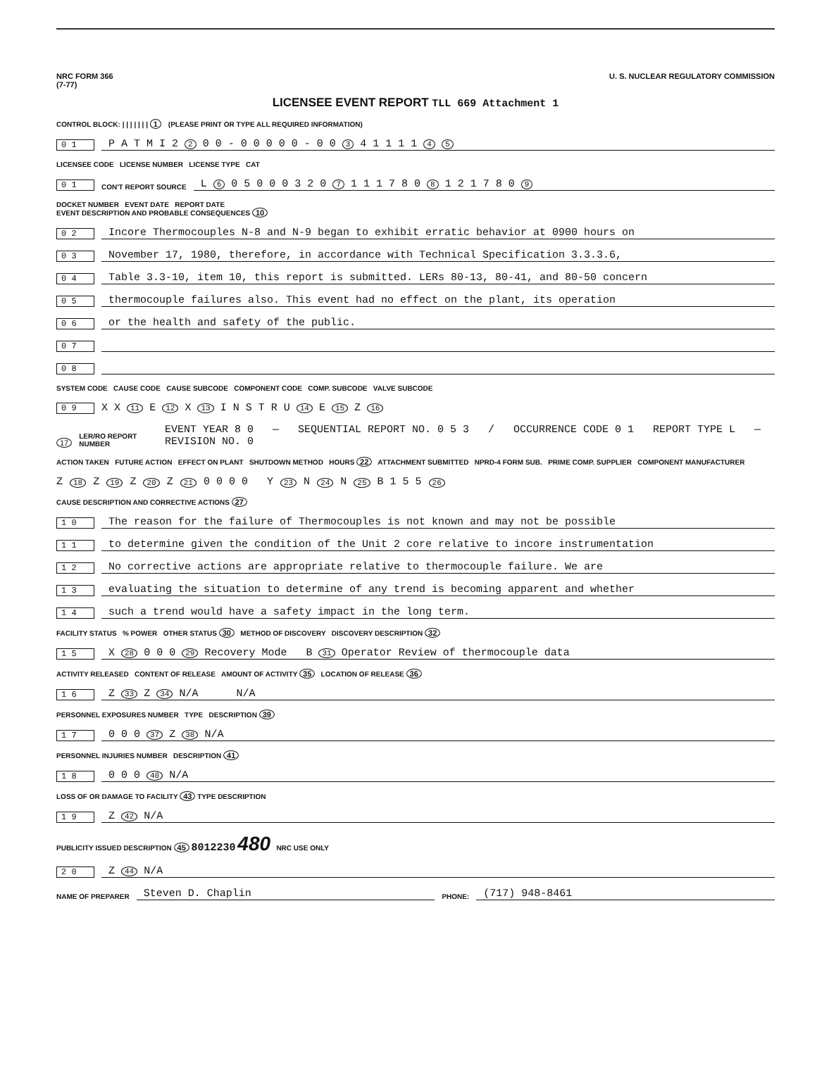NRC FORM 366
(7-77)
U. S. NUCLEAR REGULATORY COMMISSION
LICENSEE EVENT REPORT TLL 669 Attachment 1
CONTROL BLOCK: | | | | | | | 1 (PLEASE PRINT OR TYPE ALL REQUIRED INFORMATION)
0 1 P A T M I 2 2 0 0 - 0 0 0 0 0 - 0 0 3 4 1 1 1 1 4 5
LICENSEE CODE LICENSE NUMBER LICENSE TYPE CAT
0 1 CON'T REPORT SOURCE L 6 0 5 0 0 0 3 2 0 7 1 1 1 7 8 0 8 1 2 1 7 8 0 9
DOCKET NUMBER EVENT DATE REPORT DATE
EVENT DESCRIPTION AND PROBABLE CONSEQUENCES 10
0 2 Incore Thermocouples N-8 and N-9 began to exhibit erratic behavior at 0900 hours on
0 3 November 17, 1980, therefore, in accordance with Technical Specification 3.3.3.6,
0 4 Table 3.3-10, item 10, this report is submitted. LERs 80-13, 80-41, and 80-50 concern
0 5 thermocouple failures also. This event had no effect on the plant, its operation
0 6 or the health and safety of the public.
0 7
0 8
SYSTEM CODE CAUSE CODE CAUSE SUBCODE COMPONENT CODE COMP. SUBCODE VALVE SUBCODE
0 9 X X 11 E 12 X 13 I N S T R U 14 E 15 Z 16
17 LER/RO REPORT NUMBER EVENT YEAR 8 0 — SEQUENTIAL REPORT NO. 0 5 3 / OCCURRENCE CODE 0 1 REPORT TYPE L — REVISION NO. 0
ACTION TAKEN FUTURE ACTION EFFECT ON PLANT SHUTDOWN METHOD HOURS 22 ATTACHMENT SUBMITTED NPRD-4 FORM SUB. PRIME COMP. SUPPLIER COMPONENT MANUFACTURER
Z 18 Z 19 Z 20 Z 21 0 0 0 0 Y 23 N 24 N 25 B 1 5 5 26
CAUSE DESCRIPTION AND CORRECTIVE ACTIONS 27
1 0 The reason for the failure of Thermocouples is not known and may not be possible
1 1 to determine given the condition of the Unit 2 core relative to incore instrumentation
1 2 No corrective actions are appropriate relative to thermocouple failure. We are
1 3 evaluating the situation to determine of any trend is becoming apparent and whether
1 4 such a trend would have a safety impact in the long term.
FACILITY STATUS % POWER OTHER STATUS 30 METHOD OF DISCOVERY DISCOVERY DESCRIPTION 32
1 5 X 28 0 0 0 29 Recovery Mode B 31 Operator Review of thermocouple data
ACTIVITY RELEASED CONTENT OF RELEASE AMOUNT OF ACTIVITY 35 LOCATION OF RELEASE 36
1 6 Z 33 Z 34 N/A N/A
PERSONNEL EXPOSURES NUMBER TYPE DESCRIPTION 39
1 7 0 0 0 37 Z 38 N/A
PERSONNEL INJURIES NUMBER DESCRIPTION 41
1 8 0 0 0 40 N/A
LOSS OF OR DAMAGE TO FACILITY 43 TYPE DESCRIPTION
1 9 Z 42 N/A
PUBLICITY ISSUED DESCRIPTION 45 8012230 480 NRC USE ONLY
2 0 Z 44 N/A
NAME OF PREPARER Steven D. Chaplin PHONE: (717) 948-8461